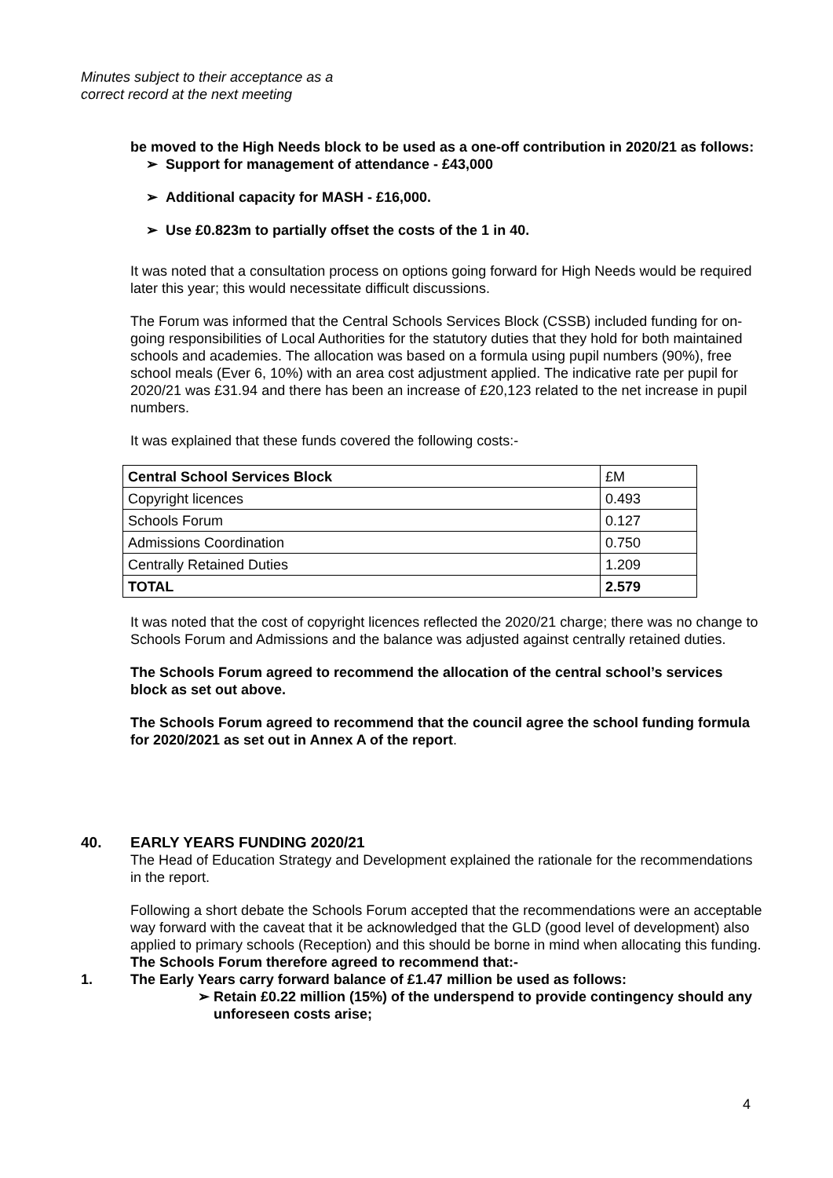Minutes subject to their acceptance as a
correct record at the next meeting
be moved to the High Needs block to be used as a one-off contribution in 2020/21 as follows:
➢ Support for management of attendance - £43,000
➢ Additional capacity for MASH - £16,000.
➢ Use £0.823m to partially offset the costs of the 1 in 40.
It was noted that a consultation process on options going forward for High Needs would be required later this year; this would necessitate difficult discussions.
The Forum was informed that the Central Schools Services Block (CSSB) included funding for on-going responsibilities of Local Authorities for the statutory duties that they hold for both maintained schools and academies. The allocation was based on a formula using pupil numbers (90%), free school meals (Ever 6, 10%) with an area cost adjustment applied. The indicative rate per pupil for 2020/21 was £31.94 and there has been an increase of £20,123 related to the net increase in pupil numbers.
It was explained that these funds covered the following costs:-
| Central School Services Block | £M |
| Copyright licences | 0.493 |
| Schools Forum | 0.127 |
| Admissions Coordination | 0.750 |
| Centrally Retained Duties | 1.209 |
| TOTAL | 2.579 |
It was noted that the cost of copyright licences reflected the 2020/21 charge; there was no change to Schools Forum and Admissions and the balance was adjusted against centrally retained duties.
The Schools Forum agreed to recommend the allocation of the central school’s services block as set out above.
The Schools Forum agreed to recommend that the council agree the school funding formula for 2020/2021 as set out in Annex A of the report.
40. EARLY YEARS FUNDING 2020/21
The Head of Education Strategy and Development explained the rationale for the recommendations in the report.
Following a short debate the Schools Forum accepted that the recommendations were an acceptable way forward with the caveat that it be acknowledged that the GLD (good level of development) also applied to primary schools (Reception) and this should be borne in mind when allocating this funding.
The Schools Forum therefore agreed to recommend that:-
1. The Early Years carry forward balance of £1.47 million be used as follows:
➢ Retain £0.22 million (15%) of the underspend to provide contingency should any unforeseen costs arise;
4